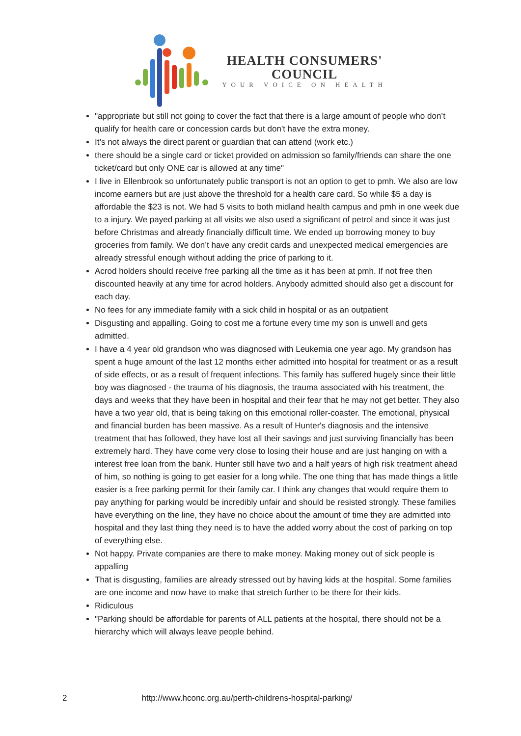HEALTH CONSUMERS'
COUNCIL
YOUR VOICE ON HEALTH
"appropriate but still not going to cover the fact that there is a large amount of people who don’t qualify for health care or concession cards but don't have the extra money.
It’s not always the direct parent or guardian that can attend (work etc.)
there should be a single card or ticket provided on admission so family/friends can share the one ticket/card but only ONE car is allowed at any time"
I live in Ellenbrook so unfortunately public transport is not an option to get to pmh. We also are low income earners but are just above the threshold for a health care card. So while $5 a day is affordable the $23 is not. We had 5 visits to both midland health campus and pmh in one week due to a injury. We payed parking at all visits we also used a significant of petrol and since it was just before Christmas and already financially difficult time. We ended up borrowing money to buy groceries from family. We don’t have any credit cards and unexpected medical emergencies are already stressful enough without adding the price of parking to it.
Acrod holders should receive free parking all the time as it has been at pmh. If not free then discounted heavily at any time for acrod holders. Anybody admitted should also get a discount for each day.
No fees for any immediate family with a sick child in hospital or as an outpatient
Disgusting and appalling. Going to cost me a fortune every time my son is unwell and gets admitted.
I have a 4 year old grandson who was diagnosed with Leukemia one year ago. My grandson has spent a huge amount of the last 12 months either admitted into hospital for treatment or as a result of side effects, or as a result of frequent infections. This family has suffered hugely since their little boy was diagnosed - the trauma of his diagnosis, the trauma associated with his treatment, the days and weeks that they have been in hospital and their fear that he may not get better. They also have a two year old, that is being taking on this emotional roller-coaster. The emotional, physical and financial burden has been massive. As a result of Hunter's diagnosis and the intensive treatment that has followed, they have lost all their savings and just surviving financially has been extremely hard. They have come very close to losing their house and are just hanging on with a interest free loan from the bank. Hunter still have two and a half years of high risk treatment ahead of him, so nothing is going to get easier for a long while. The one thing that has made things a little easier is a free parking permit for their family car. I think any changes that would require them to pay anything for parking would be incredibly unfair and should be resisted strongly. These families have everything on the line, they have no choice about the amount of time they are admitted into hospital and they last thing they need is to have the added worry about the cost of parking on top of everything else.
Not happy. Private companies are there to make money. Making money out of sick people is appalling
That is disgusting, families are already stressed out by having kids at the hospital. Some families are one income and now have to make that stretch further to be there for their kids.
Ridiculous
"Parking should be affordable for parents of ALL patients at the hospital, there should not be a hierarchy which will always leave people behind.
2 http://www.hconc.org.au/perth-childrens-hospital-parking/